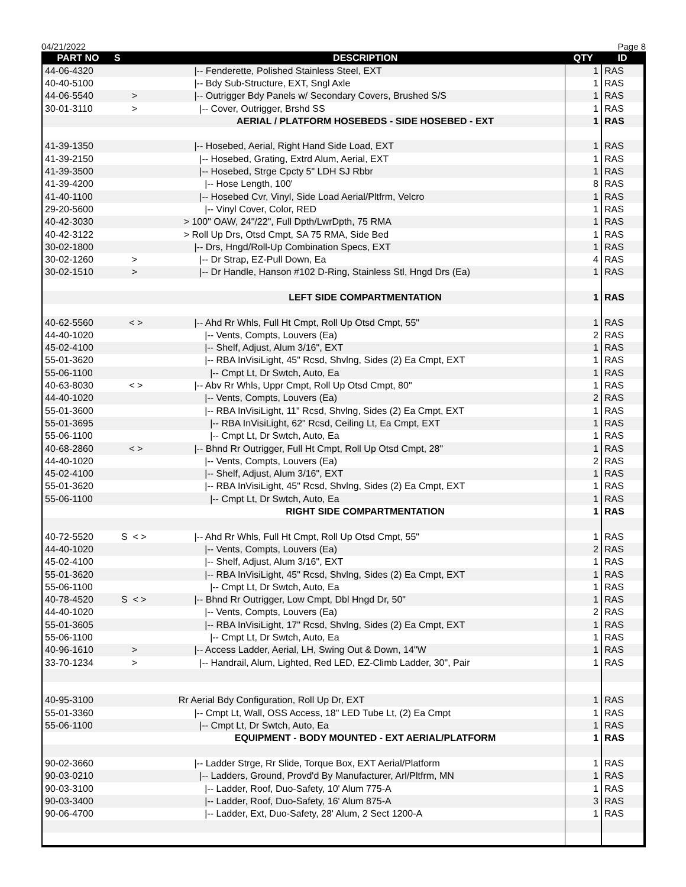04/21/2022 Page 8
| PART NO | S | DESCRIPTION | QTY | ID |
| --- | --- | --- | --- | --- |
| 44-06-4320 | | /-- Fenderette, Polished Stainless Steel, EXT | 1 | RAS |
| 40-40-5100 | | /-- Bdy Sub-Structure, EXT, Sngl Axle | 1 | RAS |
| 44-06-5540 | > | /-- Outrigger Bdy Panels w/ Secondary Covers, Brushed S/S | 1 | RAS |
| 30-01-3110 | > | /-- Cover, Outrigger, Brshd SS | 1 | RAS |
| | | AERIAL / PLATFORM HOSEBEDS - SIDE HOSEBED - EXT | 1 | RAS |
| 41-39-1350 | | /-- Hosebed, Aerial, Right Hand Side Load, EXT | 1 | RAS |
| 41-39-2150 | | /-- Hosebed, Grating, Extrd Alum, Aerial, EXT | 1 | RAS |
| 41-39-3500 | | /-- Hosebed, Strge Cpcty 5" LDH SJ Rbbr | 1 | RAS |
| 41-39-4200 | | /-- Hose Length, 100' | 8 | RAS |
| 41-40-1100 | | /-- Hosebed Cvr, Vinyl, Side Load Aerial/Pltfrm, Velcro | 1 | RAS |
| 29-20-5600 | | /-- Vinyl Cover, Color, RED | 1 | RAS |
| 40-42-3030 | | > 100" OAW, 24"/22", Full Dpth/LwrDpth, 75 RMA | 1 | RAS |
| 40-42-3122 | | > Roll Up Drs, Otsd Cmpt, SA 75 RMA, Side Bed | 1 | RAS |
| 30-02-1800 | | /-- Drs, Hngd/Roll-Up Combination Specs, EXT | 1 | RAS |
| 30-02-1260 | > | /-- Dr Strap, EZ-Pull Down, Ea | 4 | RAS |
| 30-02-1510 | > | /-- Dr Handle, Hanson #102 D-Ring, Stainless Stl, Hngd Drs (Ea) | 1 | RAS |
| | | LEFT SIDE COMPARTMENTATION | 1 | RAS |
| 40-62-5560 | < > | /-- Ahd Rr Whls, Full Ht Cmpt, Roll Up Otsd Cmpt, 55" | 1 | RAS |
| 44-40-1020 | | /-- Vents, Compts, Louvers (Ea) | 2 | RAS |
| 45-02-4100 | | /-- Shelf, Adjust, Alum 3/16", EXT | 1 | RAS |
| 55-01-3620 | | /-- RBA InVisiLight, 45" Rcsd, Shvlng, Sides (2) Ea Cmpt, EXT | 1 | RAS |
| 55-06-1100 | | /-- Cmpt Lt, Dr Swtch, Auto, Ea | 1 | RAS |
| 40-63-8030 | < > | /-- Abv Rr Whls, Uppr Cmpt, Roll Up Otsd Cmpt, 80" | 1 | RAS |
| 44-40-1020 | | /-- Vents, Compts, Louvers (Ea) | 2 | RAS |
| 55-01-3600 | | /-- RBA InVisiLight, 11" Rcsd, Shvlng, Sides (2) Ea Cmpt, EXT | 1 | RAS |
| 55-01-3695 | | /-- RBA InVisiLight, 62" Rcsd, Ceiling Lt, Ea Cmpt, EXT | 1 | RAS |
| 55-06-1100 | | /-- Cmpt Lt, Dr Swtch, Auto, Ea | 1 | RAS |
| 40-68-2860 | < > | /-- Bhnd Rr Outrigger, Full Ht Cmpt, Roll Up Otsd Cmpt, 28" | 1 | RAS |
| 44-40-1020 | | /-- Vents, Compts, Louvers (Ea) | 2 | RAS |
| 45-02-4100 | | /-- Shelf, Adjust, Alum 3/16", EXT | 1 | RAS |
| 55-01-3620 | | /-- RBA InVisiLight, 45" Rcsd, Shvlng, Sides (2) Ea Cmpt, EXT | 1 | RAS |
| 55-06-1100 | | /-- Cmpt Lt, Dr Swtch, Auto, Ea | 1 | RAS |
| | | RIGHT SIDE COMPARTMENTATION | 1 | RAS |
| 40-72-5520 | S < > | /-- Ahd Rr Whls, Full Ht Cmpt, Roll Up Otsd Cmpt, 55" | 1 | RAS |
| 44-40-1020 | | /-- Vents, Compts, Louvers (Ea) | 2 | RAS |
| 45-02-4100 | | /-- Shelf, Adjust, Alum 3/16", EXT | 1 | RAS |
| 55-01-3620 | | /-- RBA InVisiLight, 45" Rcsd, Shvlng, Sides (2) Ea Cmpt, EXT | 1 | RAS |
| 55-06-1100 | | /-- Cmpt Lt, Dr Swtch, Auto, Ea | 1 | RAS |
| 40-78-4520 | S < > | /-- Bhnd Rr Outrigger, Low Cmpt, Dbl Hngd Dr, 50" | 1 | RAS |
| 44-40-1020 | | /-- Vents, Compts, Louvers (Ea) | 2 | RAS |
| 55-01-3605 | | /-- RBA InVisiLight, 17" Rcsd, Shvlng, Sides (2) Ea Cmpt, EXT | 1 | RAS |
| 55-06-1100 | | /-- Cmpt Lt, Dr Swtch, Auto, Ea | 1 | RAS |
| 40-96-1610 | > | /-- Access Ladder, Aerial, LH, Swing Out & Down, 14"W | 1 | RAS |
| 33-70-1234 | > | /-- Handrail, Alum, Lighted, Red LED, EZ-Climb Ladder, 30", Pair | 1 | RAS |
| 40-95-3100 | | Rr Aerial Bdy Configuration, Roll Up Dr, EXT | 1 | RAS |
| 55-01-3360 | | /-- Cmpt Lt, Wall, OSS Access, 18" LED Tube Lt, (2) Ea Cmpt | 1 | RAS |
| 55-06-1100 | | /-- Cmpt Lt, Dr Swtch, Auto, Ea | 1 | RAS |
| | | EQUIPMENT - BODY MOUNTED - EXT AERIAL/PLATFORM | 1 | RAS |
| 90-02-3660 | | /-- Ladder Strge, Rr Slide, Torque Box, EXT Aerial/Platform | 1 | RAS |
| 90-03-0210 | | /-- Ladders, Ground, Provd'd By Manufacturer, Arl/Pltfrm, MN | 1 | RAS |
| 90-03-3100 | | /-- Ladder, Roof, Duo-Safety, 10' Alum 775-A | 1 | RAS |
| 90-03-3400 | | /-- Ladder, Roof, Duo-Safety, 16' Alum 875-A | 3 | RAS |
| 90-06-4700 | | /-- Ladder, Ext, Duo-Safety, 28' Alum, 2 Sect 1200-A | 1 | RAS |